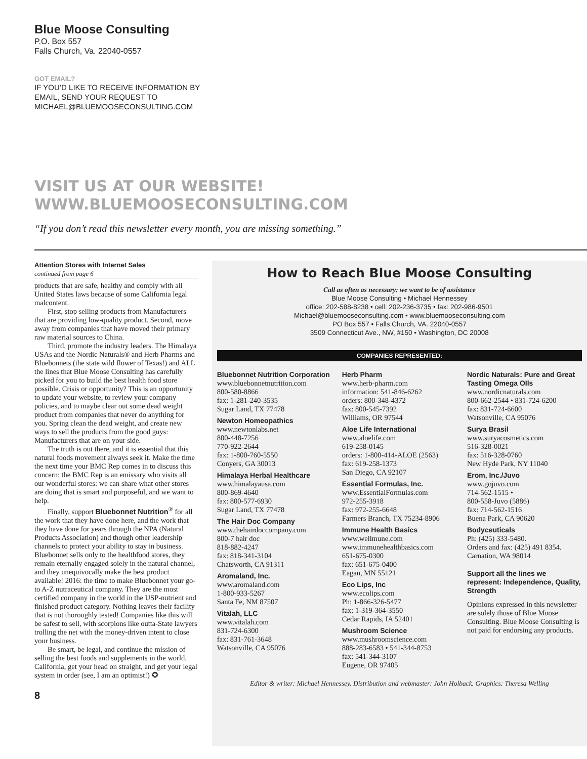Blue Moose Consulting
P.O. Box 557
Falls Church, Va. 22040-0557
GOT EMAIL?
IF YOU’D LIKE TO RECEIVE INFORMATION BY
EMAIL, SEND YOUR REQUEST TO
MICHAEL@BLUEMOOSECONSULTING.COM
VISIT US AT OUR WEBSITE!
WWW.BLUEMOOSECONSULTING.COM
“If you don’t read this newsletter every month, you are missing something.”
Attention Stores with Internet Sales
continued from page 6
products that are safe, healthy and comply with all United States laws because of some California legal malcontent.
First, stop selling products from Manufacturers that are providing low-quality product. Second, move away from companies that have moved their primary raw material sources to China.
Third, promote the industry leaders. The Himalaya USAs and the Nordic Naturals® and Herb Pharms and Bluebonnets (the state wild flower of Texas!) and ALL the lines that Blue Moose Consulting has carefully picked for you to build the best health food store possible. Crisis or opportunity? This is an opportunity to update your website, to review your company policies, and to maybe clear out some dead weight product from companies that never do anything for you. Spring clean the dead weight, and create new ways to sell the products from the good guys: Manufacturers that are on your side.
The truth is out there, and it is essential that this natural foods movement always seek it. Make the time the next time your BMC Rep comes in to discuss this concern: the BMC Rep is an emissary who visits all our wonderful stores: we can share what other stores are doing that is smart and purposeful, and we want to help.
Finally, support Bluebonnet Nutrition<sup>®</sup> for all the work that they have done here, and the work that they have done for years through the NPA (Natural Products Association) and though other leadership channels to protect your ability to stay in business. Bluebonnet sells only to the healthfood stores, they remain eternally engaged solely in the natural channel, and they unequivocally make the best product available! 2016: the time to make Bluebonnet your go-to A-Z nutraceutical company. They are the most certified company in the world in the USP-nutrient and finished product category. Nothing leaves their facility that is not thoroughly tested! Companies like this will be safest to sell, with scorpions like outta-State lawyers trolling the net with the money-driven intent to close your business.
Be smart, be legal, and continue the mission of selling the best foods and supplements in the world. California, get your head on straight, and get your legal system in order (see, I am an optimist!) ✪
8
How to Reach Blue Moose Consulting
Call as often as necessary: we want to be of assistance
Blue Moose Consulting • Michael Hennessey
office: 202-588-8238 • cell: 202-236-3735 • fax: 202-986-9501
Michael@bluemooseconsulting.com • www.bluemooseconsulting.com
PO Box 557 • Falls Church, VA. 22040-0557
3509 Connecticut Ave., NW, #150 • Washington, DC 20008
COMPANIES REPRESENTED:
Bluebonnet Nutrition Corporation
www.bluebonnetnutrition.com
800-580-8866
fax: 1-281-240-3535
Sugar Land, TX 77478
Newton Homeopathics
www.newtonlabs.net
800-448-7256
770-922-2644
fax: 1-800-760-5550
Conyers, GA 30013
Himalaya Herbal Healthcare
www.himalayausa.com
800-869-4640
fax: 800-577-6930
Sugar Land, TX 77478
The Hair Doc Company
www.thehairdoccompany.com
800-7 hair doc
818-882-4247
fax: 818-341-3104
Chatsworth, CA 91311
Aromaland, Inc.
www.aromaland.com
1-800-933-5267
Santa Fe, NM 87507
Vitalah, LLC
www.vitalah.com
831-724-6300
fax: 831-761-3648
Watsonville, CA 95076
Herb Pharm
www.herb-pharm.com
information: 541-846-6262
orders: 800-348-4372
fax: 800-545-7392
Williams, OR 97544
Aloe Life International
www.aloelife.com
619-258-0145
orders: 1-800-414-ALOE (2563)
fax: 619-258-1373
San Diego, CA 92107
Essential Formulas, Inc.
www.EssentialFormulas.com
972-255-3918
fax: 972-255-6648
Farmers Branch, TX 75234-8906
Immune Health Basics
www.wellmune.com
www.immunehealthbasics.com
651-675-0300
fax: 651-675-0400
Eagan, MN 55121
Eco Lips, Inc
www.ecolips.com
Ph: 1-866-326-5477
fax: 1-319-364-3550
Cedar Rapids, IA 52401
Mushroom Science
www.mushroomscience.com
888-283-6583 • 541-344-8753
fax: 541-344-3107
Eugene, OR 97405
Nordic Naturals: Pure and Great Tasting Omega OIls
www.nordicnaturals.com
800-662-2544 • 831-724-6200
fax: 831-724-6600
Watsonville, CA 95076
Surya Brasil
www.suryacosmetics.com
516-328-0021
fax: 516-328-0760
New Hyde Park, NY 11040
Erom, Inc./Juvo
www.gojuvo.com
714-562-1515 •
800-558-Juvo (5886)
fax: 714-562-1516
Buena Park, CA 90620
Bodyceuticals
Ph: (425) 333-5480.
Orders and fax: (425) 491 8354.
Carnation, WA 98014
Support all the lines we represent: Independence, Quality, Strength
Opinions expressed in this newsletter are solely those of Blue Moose Consulting. Blue Moose Consulting is not paid for endorsing any products.
Editor & writer: Michael Hennessey. Distribution and webmaster: John Holback. Graphics: Theresa Welling